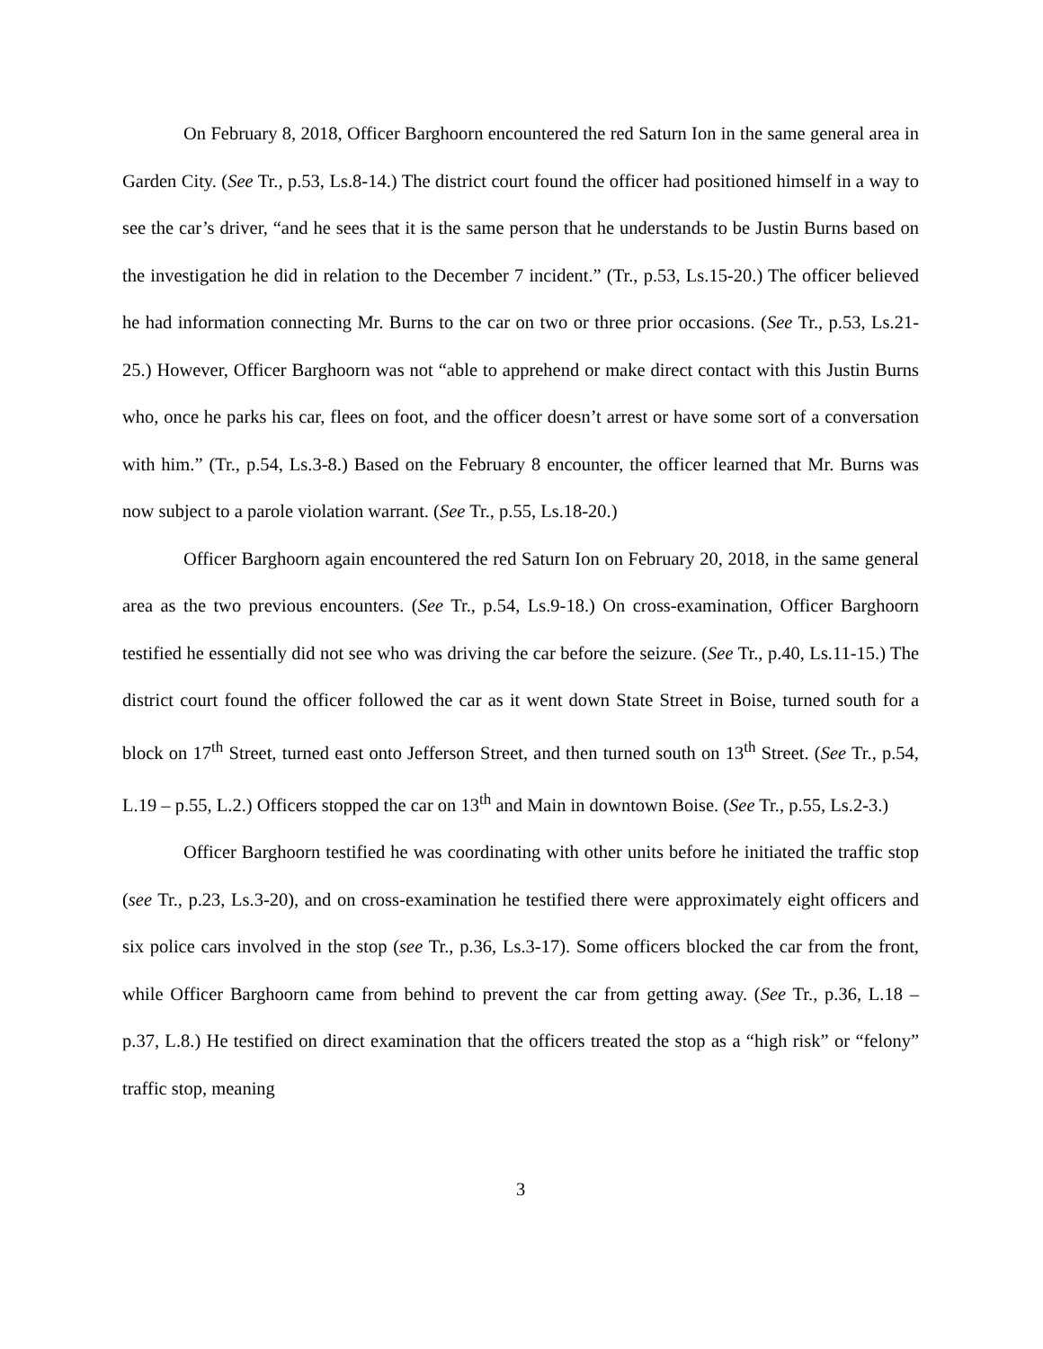On February 8, 2018, Officer Barghoorn encountered the red Saturn Ion in the same general area in Garden City. (See Tr., p.53, Ls.8-14.) The district court found the officer had positioned himself in a way to see the car’s driver, “and he sees that it is the same person that he understands to be Justin Burns based on the investigation he did in relation to the December 7 incident.” (Tr., p.53, Ls.15-20.) The officer believed he had information connecting Mr. Burns to the car on two or three prior occasions. (See Tr., p.53, Ls.21-25.) However, Officer Barghoorn was not “able to apprehend or make direct contact with this Justin Burns who, once he parks his car, flees on foot, and the officer doesn’t arrest or have some sort of a conversation with him.” (Tr., p.54, Ls.3-8.) Based on the February 8 encounter, the officer learned that Mr. Burns was now subject to a parole violation warrant. (See Tr., p.55, Ls.18-20.)
Officer Barghoorn again encountered the red Saturn Ion on February 20, 2018, in the same general area as the two previous encounters. (See Tr., p.54, Ls.9-18.) On cross-examination, Officer Barghoorn testified he essentially did not see who was driving the car before the seizure. (See Tr., p.40, Ls.11-15.) The district court found the officer followed the car as it went down State Street in Boise, turned south for a block on 17<sup>th</sup> Street, turned east onto Jefferson Street, and then turned south on 13<sup>th</sup> Street. (See Tr., p.54, L.19 – p.55, L.2.) Officers stopped the car on 13<sup>th</sup> and Main in downtown Boise. (See Tr., p.55, Ls.2-3.)
Officer Barghoorn testified he was coordinating with other units before he initiated the traffic stop (see Tr., p.23, Ls.3-20), and on cross-examination he testified there were approximately eight officers and six police cars involved in the stop (see Tr., p.36, Ls.3-17). Some officers blocked the car from the front, while Officer Barghoorn came from behind to prevent the car from getting away. (See Tr., p.36, L.18 – p.37, L.8.) He testified on direct examination that the officers treated the stop as a “high risk” or “felony” traffic stop, meaning
3